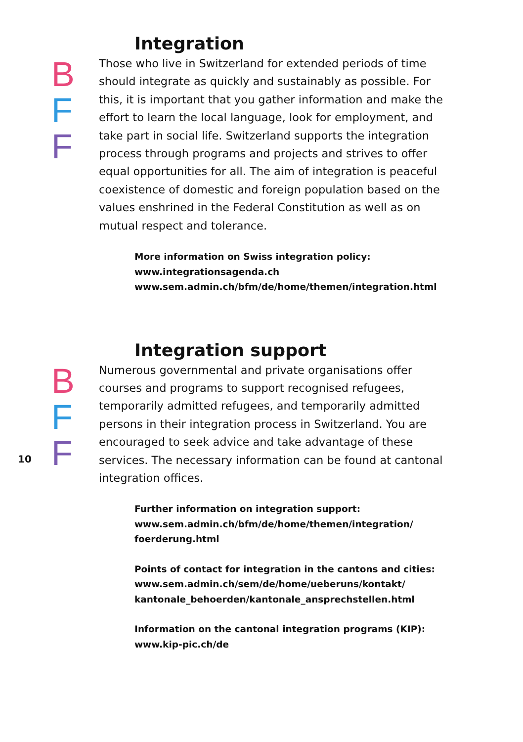Integration
B
F
F
Those who live in Switzerland for extended periods of time should integrate as quickly and sustainably as possible. For this, it is important that you gather information and make the effort to learn the local language, look for employment, and take part in social life. Switzerland supports the inte­gration process through programs and projects and strives to offer equal opportunities for all. The aim of integration is peaceful coexistence of domestic and foreign population based on the values enshrined in the Federal Constitution as well as on mutual respect and tolerance.
More information on Swiss integration policy:
www.integrationsagenda.ch
www.sem.admin.ch/bfm/de/home/themen/integration.html
Integration support
B
F
F
10
Numerous governmental and private organisations offer courses and programs to support recognised refugees, temporarily admitted refugees, and temporarily admitted persons in their integration process in Switzerland. You are encouraged to seek advice and take advantage of these services. The necessary information can be found at cantonal integration offices.
Further information on integration support:
www.sem.admin.ch/bfm/de/home/themen/integration/
foerderung.html
Points of contact for integration in the cantons and cities:
www.sem.admin.ch/sem/de/home/ueberuns/kontakt/
kantonale_behoerden/kantonale_ansprechstellen.html
Information on the cantonal integration programs (KIP):
www.kip-pic.ch/de